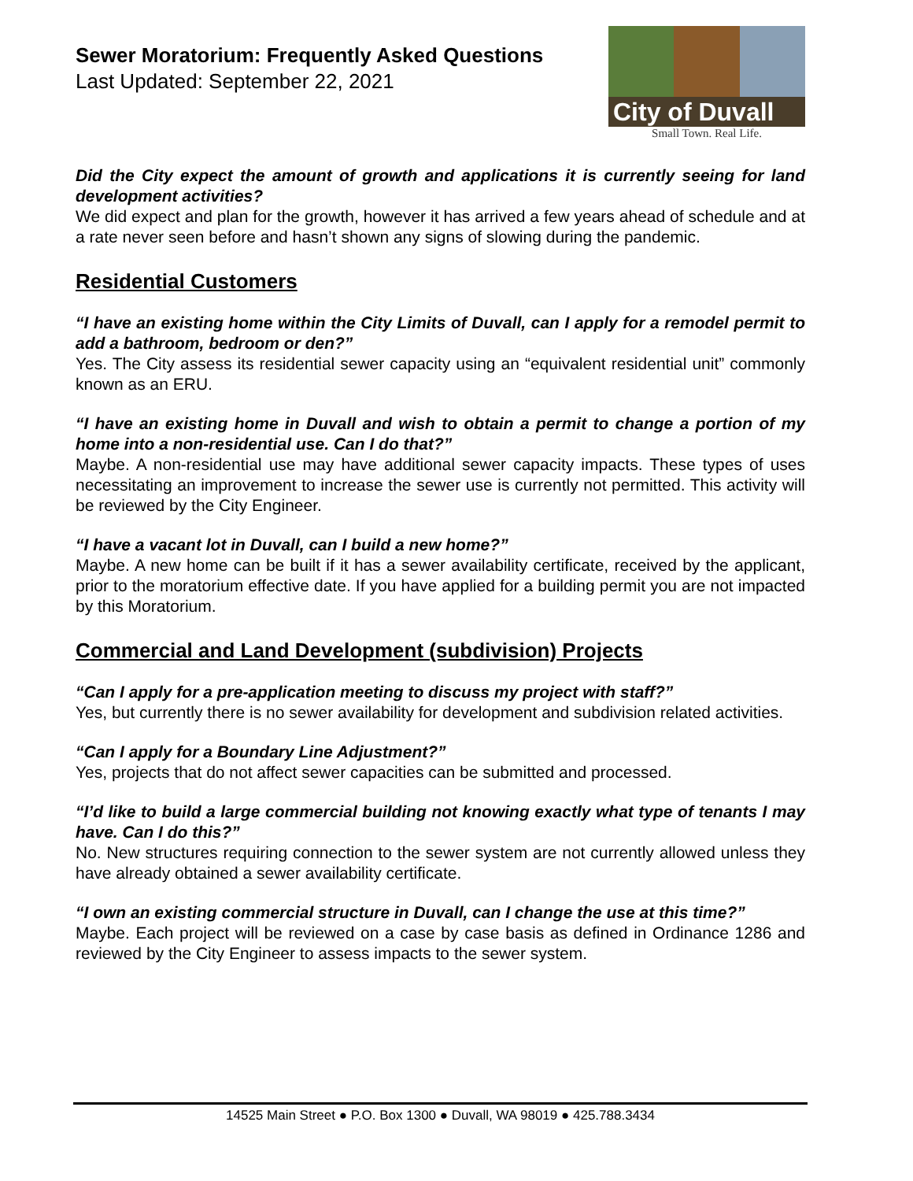Sewer Moratorium: Frequently Asked Questions
Last Updated: September 22, 2021
City of Duvall
Small Town. Real Life.
Did the City expect the amount of growth and applications it is currently seeing for land development activities?
We did expect and plan for the growth, however it has arrived a few years ahead of schedule and at a rate never seen before and hasn’t shown any signs of slowing during the pandemic.
Residential Customers
“I have an existing home within the City Limits of Duvall, can I apply for a remodel permit to add a bathroom, bedroom or den?”
Yes. The City assess its residential sewer capacity using an “equivalent residential unit” commonly known as an ERU.
“I have an existing home in Duvall and wish to obtain a permit to change a portion of my home into a non-residential use. Can I do that?”
Maybe. A non-residential use may have additional sewer capacity impacts. These types of uses necessitating an improvement to increase the sewer use is currently not permitted. This activity will be reviewed by the City Engineer.
“I have a vacant lot in Duvall, can I build a new home?”
Maybe. A new home can be built if it has a sewer availability certificate, received by the applicant, prior to the moratorium effective date. If you have applied for a building permit you are not impacted by this Moratorium.
Commercial and Land Development (subdivision) Projects
“Can I apply for a pre-application meeting to discuss my project with staff?”
Yes, but currently there is no sewer availability for development and subdivision related activities.
“Can I apply for a Boundary Line Adjustment?”
Yes, projects that do not affect sewer capacities can be submitted and processed.
“I’d like to build a large commercial building not knowing exactly what type of tenants I may have. Can I do this?”
No. New structures requiring connection to the sewer system are not currently allowed unless they have already obtained a sewer availability certificate.
“I own an existing commercial structure in Duvall, can I change the use at this time?”
Maybe. Each project will be reviewed on a case by case basis as defined in Ordinance 1286 and reviewed by the City Engineer to assess impacts to the sewer system.
14525 Main Street ● P.O. Box 1300 ● Duvall, WA 98019 ● 425.788.3434